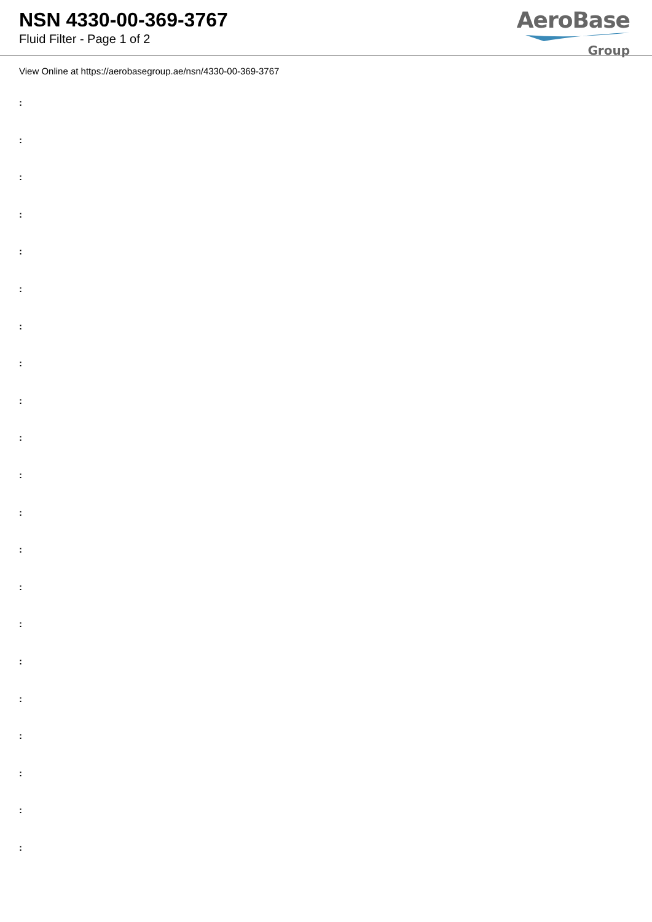NSN 4330-00-369-3767
Fluid Filter - Page 1 of 2
AeroBase
Group
View Online at https://aerobasegroup.ae/nsn/4330-00-369-3767
:
:
:
:
:
:
:
:
:
:
:
:
:
:
:
:
:
:
:
:
: